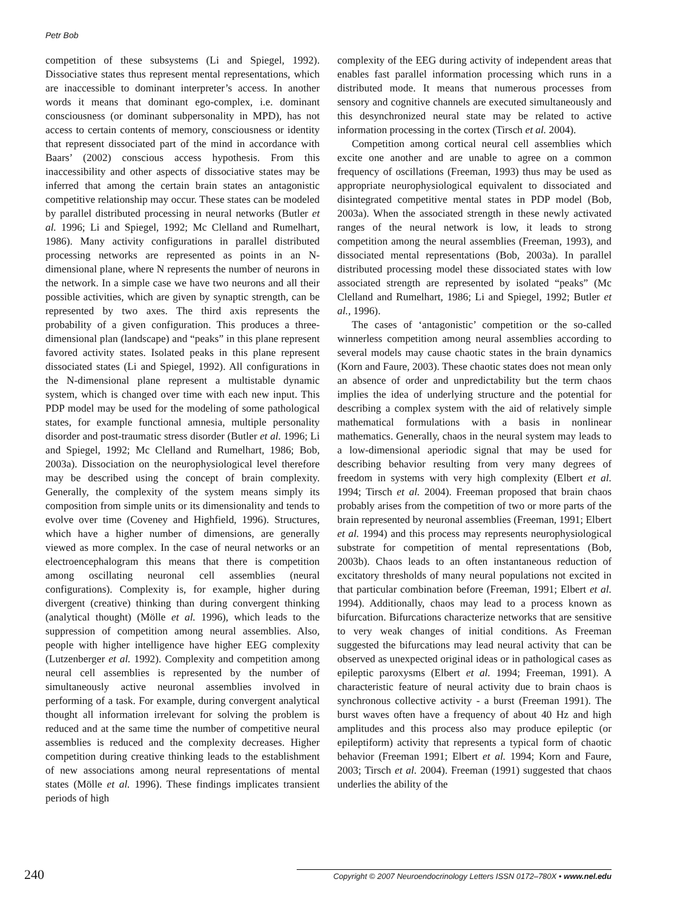Petr Bob
competition of these subsystems (Li and Spiegel, 1992). Dissociative states thus represent mental representations, which are inaccessible to dominant interpreter’s access. In another words it means that dominant ego-complex, i.e. dominant consciousness (or dominant subpersonality in MPD), has not access to certain contents of memory, consciousness or identity that represent dissociated part of the mind in accordance with Baars’ (2002) conscious access hypothesis. From this inaccessibility and other aspects of dissociative states may be inferred that among the certain brain states an antagonistic competitive relationship may occur. These states can be modeled by parallel distributed processing in neural networks (Butler et al. 1996; Li and Spiegel, 1992; Mc Clelland and Rumelhart, 1986). Many activity configurations in parallel distributed processing networks are represented as points in an N-dimensional plane, where N represents the number of neurons in the network. In a simple case we have two neurons and all their possible activities, which are given by synaptic strength, can be represented by two axes. The third axis represents the probability of a given configuration. This produces a three-dimensional plan (landscape) and “peaks” in this plane represent favored activity states. Isolated peaks in this plane represent dissociated states (Li and Spiegel, 1992). All configurations in the N-dimensional plane represent a multistable dynamic system, which is changed over time with each new input. This PDP model may be used for the modeling of some pathological states, for example functional amnesia, multiple personality disorder and post-traumatic stress disorder (Butler et al. 1996; Li and Spiegel, 1992; Mc Clelland and Rumelhart, 1986; Bob, 2003a). Dissociation on the neurophysiological level therefore may be described using the concept of brain complexity. Generally, the complexity of the system means simply its composition from simple units or its dimensionality and tends to evolve over time (Coveney and Highfield, 1996). Structures, which have a higher number of dimensions, are generally viewed as more complex. In the case of neural networks or an electroencephalogram this means that there is competition among oscillating neuronal cell assemblies (neural configurations). Complexity is, for example, higher during divergent (creative) thinking than during convergent thinking (analytical thought) (Mölle et al. 1996), which leads to the suppression of competition among neural assemblies. Also, people with higher intelligence have higher EEG complexity (Lutzenberger et al. 1992). Complexity and competition among neural cell assemblies is represented by the number of simultaneously active neuronal assemblies involved in performing of a task. For example, during convergent analytical thought all information irrelevant for solving the problem is reduced and at the same time the number of competitive neural assemblies is reduced and the complexity decreases. Higher competition during creative thinking leads to the establishment of new associations among neural representations of mental states (Mölle et al. 1996). These findings implicates transient periods of high
complexity of the EEG during activity of independent areas that enables fast parallel information processing which runs in a distributed mode. It means that numerous processes from sensory and cognitive channels are executed simultaneously and this desynchronized neural state may be related to active information processing in the cortex (Tirsch et al. 2004).
Competition among cortical neural cell assemblies which excite one another and are unable to agree on a common frequency of oscillations (Freeman, 1993) thus may be used as appropriate neurophysiological equivalent to dissociated and disintegrated competitive mental states in PDP model (Bob, 2003a). When the associated strength in these newly activated ranges of the neural network is low, it leads to strong competition among the neural assemblies (Freeman, 1993), and dissociated mental representations (Bob, 2003a). In parallel distributed processing model these dissociated states with low associated strength are represented by isolated “peaks” (Mc Clelland and Rumelhart, 1986; Li and Spiegel, 1992; Butler et al., 1996).
The cases of ‘antagonistic’ competition or the so-called winnerless competition among neural assemblies according to several models may cause chaotic states in the brain dynamics (Korn and Faure, 2003). These chaotic states does not mean only an absence of order and unpredictability but the term chaos implies the idea of underlying structure and the potential for describing a complex system with the aid of relatively simple mathematical formulations with a basis in nonlinear mathematics. Generally, chaos in the neural system may leads to a low-dimensional aperiodic signal that may be used for describing behavior resulting from very many degrees of freedom in systems with very high complexity (Elbert et al. 1994; Tirsch et al. 2004). Freeman proposed that brain chaos probably arises from the competition of two or more parts of the brain represented by neuronal assemblies (Freeman, 1991; Elbert et al. 1994) and this process may represents neurophysiological substrate for competition of mental representations (Bob, 2003b). Chaos leads to an often instantaneous reduction of excitatory thresholds of many neural populations not excited in that particular combination before (Freeman, 1991; Elbert et al. 1994). Additionally, chaos may lead to a process known as bifurcation. Bifurcations characterize networks that are sensitive to very weak changes of initial conditions. As Freeman suggested the bifurcations may lead neural activity that can be observed as unexpected original ideas or in pathological cases as epileptic paroxysms (Elbert et al. 1994; Freeman, 1991). A characteristic feature of neural activity due to brain chaos is synchronous collective activity - a burst (Freeman 1991). The burst waves often have a frequency of about 40 Hz and high amplitudes and this process also may produce epileptic (or epileptiform) activity that represents a typical form of chaotic behavior (Freeman 1991; Elbert et al. 1994; Korn and Faure, 2003; Tirsch et al. 2004). Freeman (1991) suggested that chaos underlies the ability of the
240 Copyright © 2007 Neuroendocrinology Letters ISSN 0172–780X • www.nel.edu